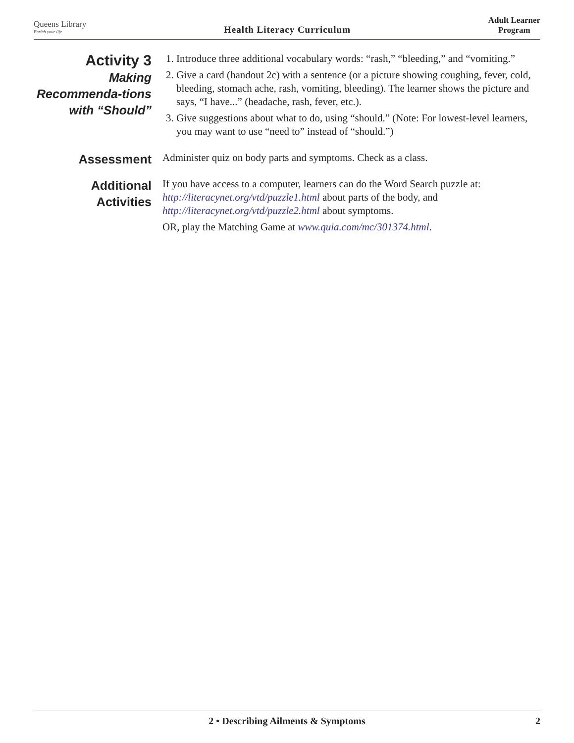Queens Library
Enrich your life
Health Literacy Curriculum
Adult Learner
Program
Activity 3
Making Recommenda-tions with “Should”
1. Introduce three additional vocabulary words: “rash,” “bleeding,” and “vomiting.”
2. Give a card (handout 2c) with a sentence (or a picture showing coughing, fever, cold, bleeding, stomach ache, rash, vomiting, bleeding). The learner shows the picture and says, “I have...” (headache, rash, fever, etc.).
3. Give suggestions about what to do, using “should.” (Note: For lowest-level learners, you may want to use “need to” instead of “should.”)
Assessment
Administer quiz on body parts and symptoms. Check as a class.
Additional Activities
If you have access to a computer, learners can do the Word Search puzzle at: http://literacynet.org/vtd/puzzle1.html about parts of the body, and http://literacynet.org/vtd/puzzle2.html about symptoms.
OR, play the Matching Game at www.quia.com/mc/301374.html.
2 • Describing Ailments & Symptoms 2